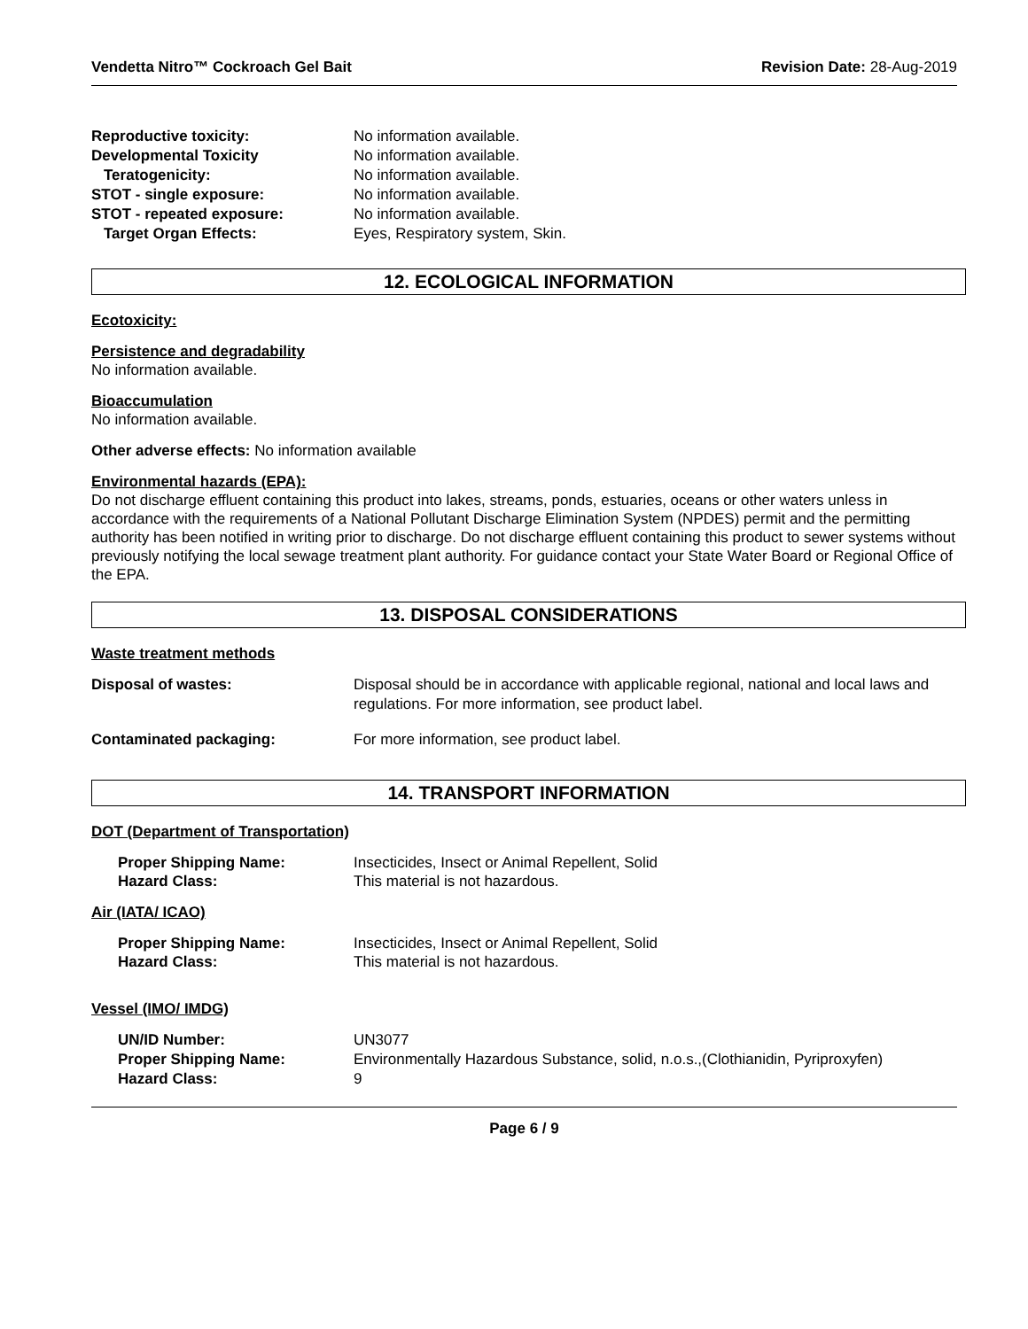Vendetta Nitro™ Cockroach Gel Bait Revision Date: 28-Aug-2019
Reproductive toxicity: No information available. Developmental Toxicity No information available. Teratogenicity: No information available. STOT - single exposure: No information available. STOT - repeated exposure: No information available. Target Organ Effects: Eyes, Respiratory system, Skin.
12. ECOLOGICAL INFORMATION
Ecotoxicity:
Persistence and degradability
No information available.
Bioaccumulation
No information available.
Other adverse effects: No information available
Environmental hazards (EPA):
Do not discharge effluent containing this product into lakes, streams, ponds, estuaries, oceans or other waters unless in accordance with the requirements of a National Pollutant Discharge Elimination System (NPDES) permit and the permitting authority has been notified in writing prior to discharge. Do not discharge effluent containing this product to sewer systems without previously notifying the local sewage treatment plant authority. For guidance contact your State Water Board or Regional Office of the EPA.
13. DISPOSAL CONSIDERATIONS
Waste treatment methods
Disposal of wastes: Disposal should be in accordance with applicable regional, national and local laws and regulations. For more information, see product label. Contaminated packaging: For more information, see product label.
14. TRANSPORT INFORMATION
DOT (Department of Transportation)
Proper Shipping Name: Insecticides, Insect or Animal Repellent, Solid Hazard Class: This material is not hazardous.
Air (IATA/ ICAO)
Proper Shipping Name: Insecticides, Insect or Animal Repellent, Solid Hazard Class: This material is not hazardous.
Vessel (IMO/ IMDG)
UN/ID Number: UN3077 Proper Shipping Name: Environmentally Hazardous Substance, solid, n.o.s.,(Clothianidin, Pyriproxyfen) Hazard Class: 9
Page 6 / 9